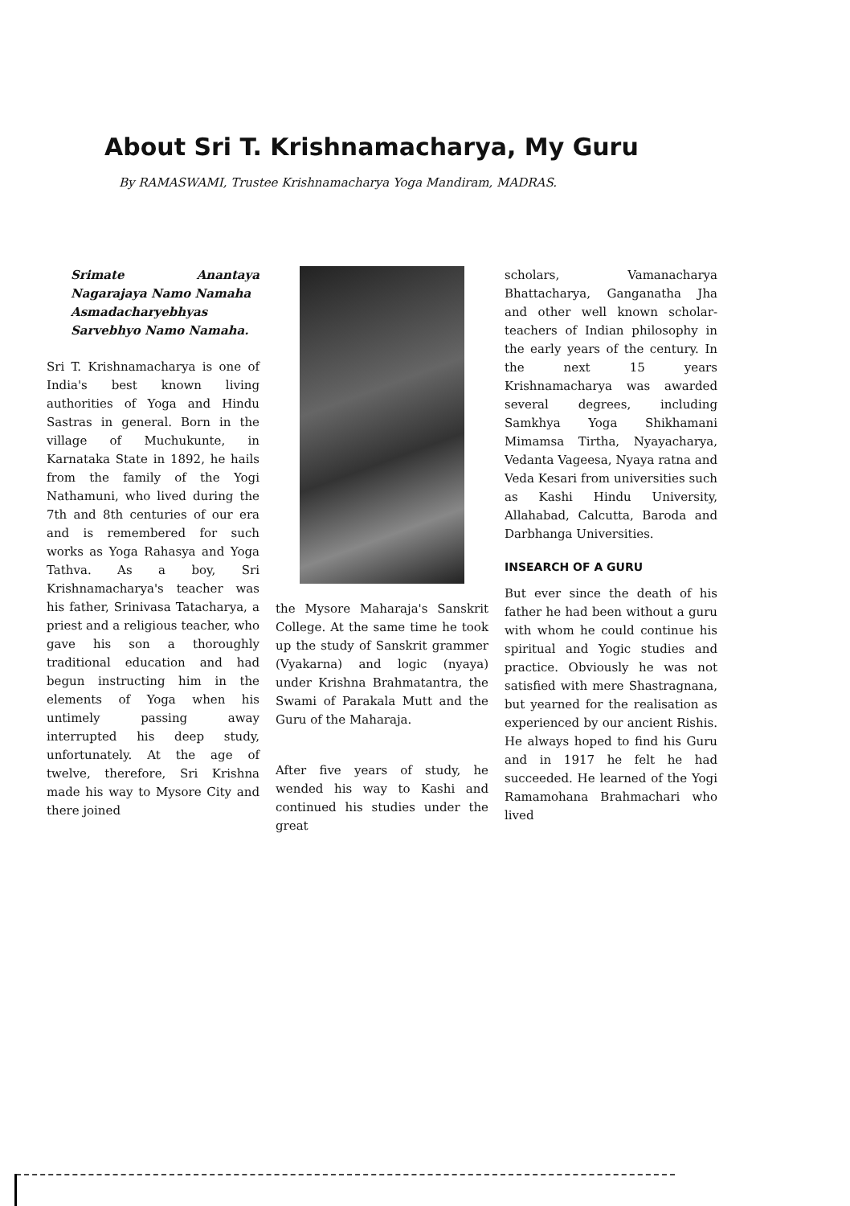About Sri T. Krishnamacharya, My Guru
By RAMASWAMI, Trustee Krishnamacharya Yoga Mandiram, MADRAS.
Srimate Anantaya Nagarajaya Namo Namaha
Asmadacharyebhyas Sarvebhyo Namo Namaha.
Sri T. Krishnamacharya is one of India's best known living authorities of Yoga and Hindu Sastras in general. Born in the village of Muchukunte, in Karnataka State in 1892, he hails from the family of the Yogi Nathamuni, who lived during the 7th and 8th centuries of our era and is remembered for such works as Yoga Rahasya and Yoga Tathva. As a boy, Sri Krishnamacharya's teacher was his father, Srinivasa Tatacharya, a priest and a religious teacher, who gave his son a thoroughly traditional education and had begun instructing him in the elements of Yoga when his untimely passing away interrupted his deep study, unfortunately. At the age of twelve, therefore, Sri Krishna made his way to Mysore City and there joined
the Mysore Maharaja's Sanskrit College. At the same time he took up the study of Sanskrit grammer (Vyakarna) and logic (nyaya) under Krishna Brahmatantra, the Swami of Parakala Mutt and the Guru of the Maharaja.
After five years of study, he wended his way to Kashi and continued his studies under the great
scholars, Vamanacharya Bhattacharya, Ganganatha Jha and other well known scholar-teachers of Indian philosophy in the early years of the century. In the next 15 years Krishnamacharya was awarded several degrees, including Samkhya Yoga Shikhamani Mimamsa Tirtha, Nyayacharya, Vedanta Vageesa, Nyaya ratna and Veda Kesari from universities such as Kashi Hindu University, Allahabad, Calcutta, Baroda and Darbhanga Universities.
INSEARCH OF A GURU
But ever since the death of his father he had been without a guru with whom he could continue his spiritual and Yogic studies and practice. Obviously he was not satisfied with mere Shastragnana, but yearned for the realisation as experienced by our ancient Rishis. He always hoped to find his Guru and in 1917 he felt he had succeeded. He learned of the Yogi Ramamohana Brahmachari who lived